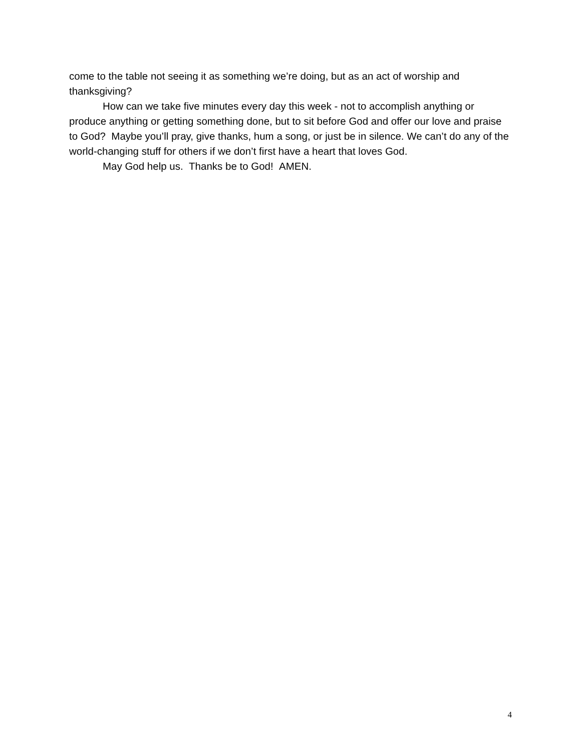come to the table not seeing it as something we’re doing, but as an act of worship and thanksgiving?
How can we take five minutes every day this week - not to accomplish anything or produce anything or getting something done, but to sit before God and offer our love and praise to God? Maybe you’ll pray, give thanks, hum a song, or just be in silence. We can’t do any of the world-changing stuff for others if we don’t first have a heart that loves God.
May God help us. Thanks be to God! AMEN.
4